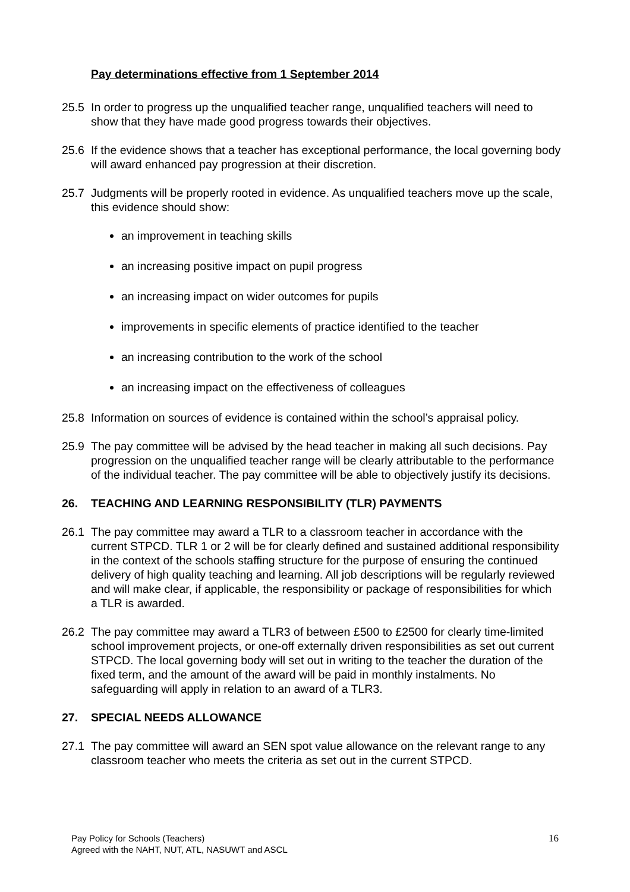Pay determinations effective from 1 September 2014
25.5 In order to progress up the unqualified teacher range, unqualified teachers will need to show that they have made good progress towards their objectives.
25.6 If the evidence shows that a teacher has exceptional performance, the local governing body will award enhanced pay progression at their discretion.
25.7 Judgments will be properly rooted in evidence. As unqualified teachers move up the scale, this evidence should show:
an improvement in teaching skills
an increasing positive impact on pupil progress
an increasing impact on wider outcomes for pupils
improvements in specific elements of practice identified to the teacher
an increasing contribution to the work of the school
an increasing impact on the effectiveness of colleagues
25.8 Information on sources of evidence is contained within the school’s appraisal policy.
25.9 The pay committee will be advised by the head teacher in making all such decisions. Pay progression on the unqualified teacher range will be clearly attributable to the performance of the individual teacher. The pay committee will be able to objectively justify its decisions.
26. TEACHING AND LEARNING RESPONSIBILITY (TLR) PAYMENTS
26.1 The pay committee may award a TLR to a classroom teacher in accordance with the current STPCD. TLR 1 or 2 will be for clearly defined and sustained additional responsibility in the context of the schools staffing structure for the purpose of ensuring the continued delivery of high quality teaching and learning. All job descriptions will be regularly reviewed and will make clear, if applicable, the responsibility or package of responsibilities for which a TLR is awarded.
26.2 The pay committee may award a TLR3 of between £500 to £2500 for clearly time-limited school improvement projects, or one-off externally driven responsibilities as set out current STPCD. The local governing body will set out in writing to the teacher the duration of the fixed term, and the amount of the award will be paid in monthly instalments. No safeguarding will apply in relation to an award of a TLR3.
27. SPECIAL NEEDS ALLOWANCE
27.1 The pay committee will award an SEN spot value allowance on the relevant range to any classroom teacher who meets the criteria as set out in the current STPCD.
Pay Policy for Schools (Teachers)
Agreed with the NAHT, NUT, ATL, NASUWT and ASCL
16